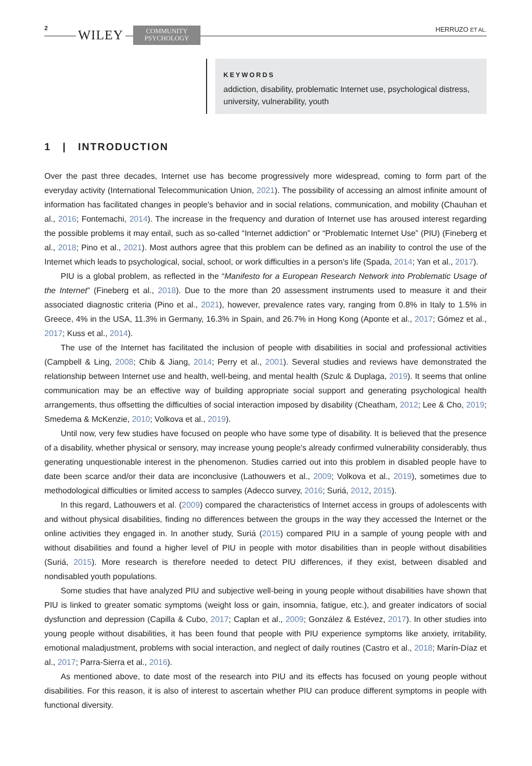2 WILEY
COMMUNITY
PSYCHOLOGY
HERRUZO ET AL.
KEYWORDS
addiction, disability, problematic Internet use, psychological distress, university, vulnerability, youth
1 | INTRODUCTION
Over the past three decades, Internet use has become progressively more widespread, coming to form part of the everyday activity (International Telecommunication Union, 2021). The possibility of accessing an almost infinite amount of information has facilitated changes in people's behavior and in social relations, communication, and mobility (Chauhan et al., 2016; Fontemachi, 2014). The increase in the frequency and duration of Internet use has aroused interest regarding the possible problems it may entail, such as so-called “Internet addiction” or “Problematic Internet Use” (PIU) (Fineberg et al., 2018; Pino et al., 2021). Most authors agree that this problem can be defined as an inability to control the use of the Internet which leads to psychological, social, school, or work difficulties in a person's life (Spada, 2014; Yan et al., 2017).
PIU is a global problem, as reflected in the “Manifesto for a European Research Network into Problematic Usage of the Internet” (Fineberg et al., 2018). Due to the more than 20 assessment instruments used to measure it and their associated diagnostic criteria (Pino et al., 2021), however, prevalence rates vary, ranging from 0.8% in Italy to 1.5% in Greece, 4% in the USA, 11.3% in Germany, 16.3% in Spain, and 26.7% in Hong Kong (Aponte et al., 2017; Gómez et al., 2017; Kuss et al., 2014).
The use of the Internet has facilitated the inclusion of people with disabilities in social and professional activities (Campbell & Ling, 2008; Chib & Jiang, 2014; Perry et al., 2001). Several studies and reviews have demonstrated the relationship between Internet use and health, well-being, and mental health (Szulc & Duplaga, 2019). It seems that online communication may be an effective way of building appropriate social support and generating psychological health arrangements, thus offsetting the difficulties of social interaction imposed by disability (Cheatham, 2012; Lee & Cho, 2019; Smedema & McKenzie, 2010; Volkova et al., 2019).
Until now, very few studies have focused on people who have some type of disability. It is believed that the presence of a disability, whether physical or sensory, may increase young people's already confirmed vulnerability considerably, thus generating unquestionable interest in the phenomenon. Studies carried out into this problem in disabled people have to date been scarce and/or their data are inconclusive (Lathouwers et al., 2009; Volkova et al., 2019), sometimes due to methodological difficulties or limited access to samples (Adecco survey, 2016; Suriá, 2012, 2015).
In this regard, Lathouwers et al. (2009) compared the characteristics of Internet access in groups of adolescents with and without physical disabilities, finding no differences between the groups in the way they accessed the Internet or the online activities they engaged in. In another study, Suriá (2015) compared PIU in a sample of young people with and without disabilities and found a higher level of PIU in people with motor disabilities than in people without disabilities (Suriá, 2015). More research is therefore needed to detect PIU differences, if they exist, between disabled and nondisabled youth populations.
Some studies that have analyzed PIU and subjective well-being in young people without disabilities have shown that PIU is linked to greater somatic symptoms (weight loss or gain, insomnia, fatigue, etc.), and greater indicators of social dysfunction and depression (Capilla & Cubo, 2017; Caplan et al., 2009; González & Estévez, 2017). In other studies into young people without disabilities, it has been found that people with PIU experience symptoms like anxiety, irritability, emotional maladjustment, problems with social interaction, and neglect of daily routines (Castro et al., 2018; Marín-Díaz et al., 2017; Parra-Sierra et al., 2016).
As mentioned above, to date most of the research into PIU and its effects has focused on young people without disabilities. For this reason, it is also of interest to ascertain whether PIU can produce different symptoms in people with functional diversity.